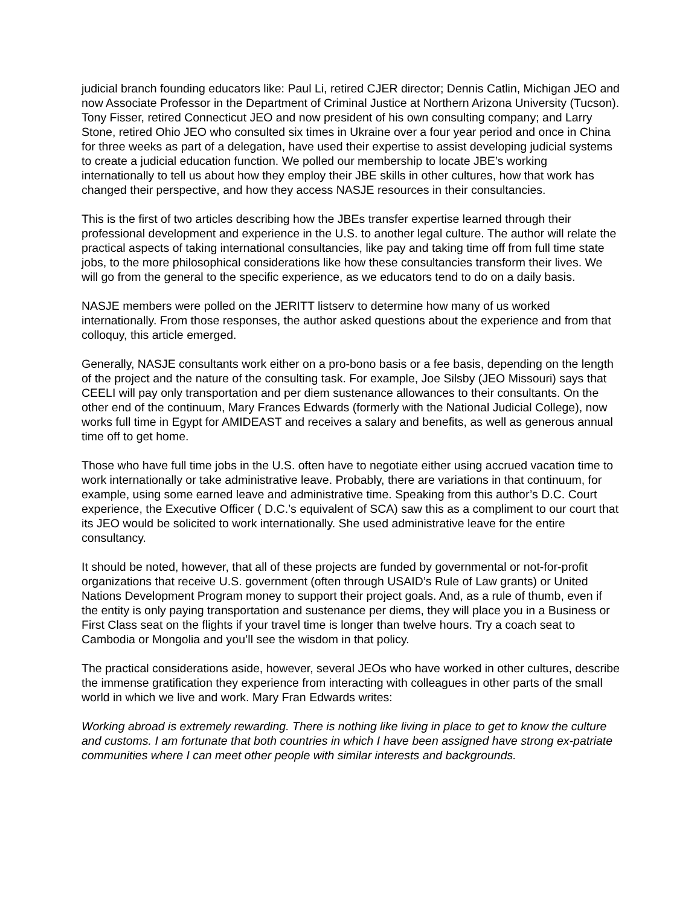judicial branch founding educators like: Paul Li, retired CJER director; Dennis Catlin, Michigan JEO and now Associate Professor in the Department of Criminal Justice at Northern Arizona University (Tucson). Tony Fisser, retired Connecticut JEO and now president of his own consulting company; and Larry Stone, retired Ohio JEO who consulted six times in Ukraine over a four year period and once in China for three weeks as part of a delegation, have used their expertise to assist developing judicial systems to create a judicial education function. We polled our membership to locate JBE’s working internationally to tell us about how they employ their JBE skills in other cultures, how that work has changed their perspective, and how they access NASJE resources in their consultancies.
This is the first of two articles describing how the JBEs transfer expertise learned through their professional development and experience in the U.S. to another legal culture. The author will relate the practical aspects of taking international consultancies, like pay and taking time off from full time state jobs, to the more philosophical considerations like how these consultancies transform their lives. We will go from the general to the specific experience, as we educators tend to do on a daily basis.
NASJE members were polled on the JERITT listserv to determine how many of us worked internationally. From those responses, the author asked questions about the experience and from that colloquy, this article emerged.
Generally, NASJE consultants work either on a pro-bono basis or a fee basis, depending on the length of the project and the nature of the consulting task. For example, Joe Silsby (JEO Missouri) says that CEELI will pay only transportation and per diem sustenance allowances to their consultants. On the other end of the continuum, Mary Frances Edwards (formerly with the National Judicial College), now works full time in Egypt for AMIDEAST and receives a salary and benefits, as well as generous annual time off to get home.
Those who have full time jobs in the U.S. often have to negotiate either using accrued vacation time to work internationally or take administrative leave. Probably, there are variations in that continuum, for example, using some earned leave and administrative time. Speaking from this author’s D.C. Court experience, the Executive Officer ( D.C.’s equivalent of SCA) saw this as a compliment to our court that its JEO would be solicited to work internationally. She used administrative leave for the entire consultancy.
It should be noted, however, that all of these projects are funded by governmental or not-for-profit organizations that receive U.S. government (often through USAID’s Rule of Law grants) or United Nations Development Program money to support their project goals. And, as a rule of thumb, even if the entity is only paying transportation and sustenance per diems, they will place you in a Business or First Class seat on the flights if your travel time is longer than twelve hours. Try a coach seat to Cambodia or Mongolia and you’ll see the wisdom in that policy.
The practical considerations aside, however, several JEOs who have worked in other cultures, describe the immense gratification they experience from interacting with colleagues in other parts of the small world in which we live and work. Mary Fran Edwards writes:
Working abroad is extremely rewarding. There is nothing like living in place to get to know the culture and customs. I am fortunate that both countries in which I have been assigned have strong ex-patriate communities where I can meet other people with similar interests and backgrounds.